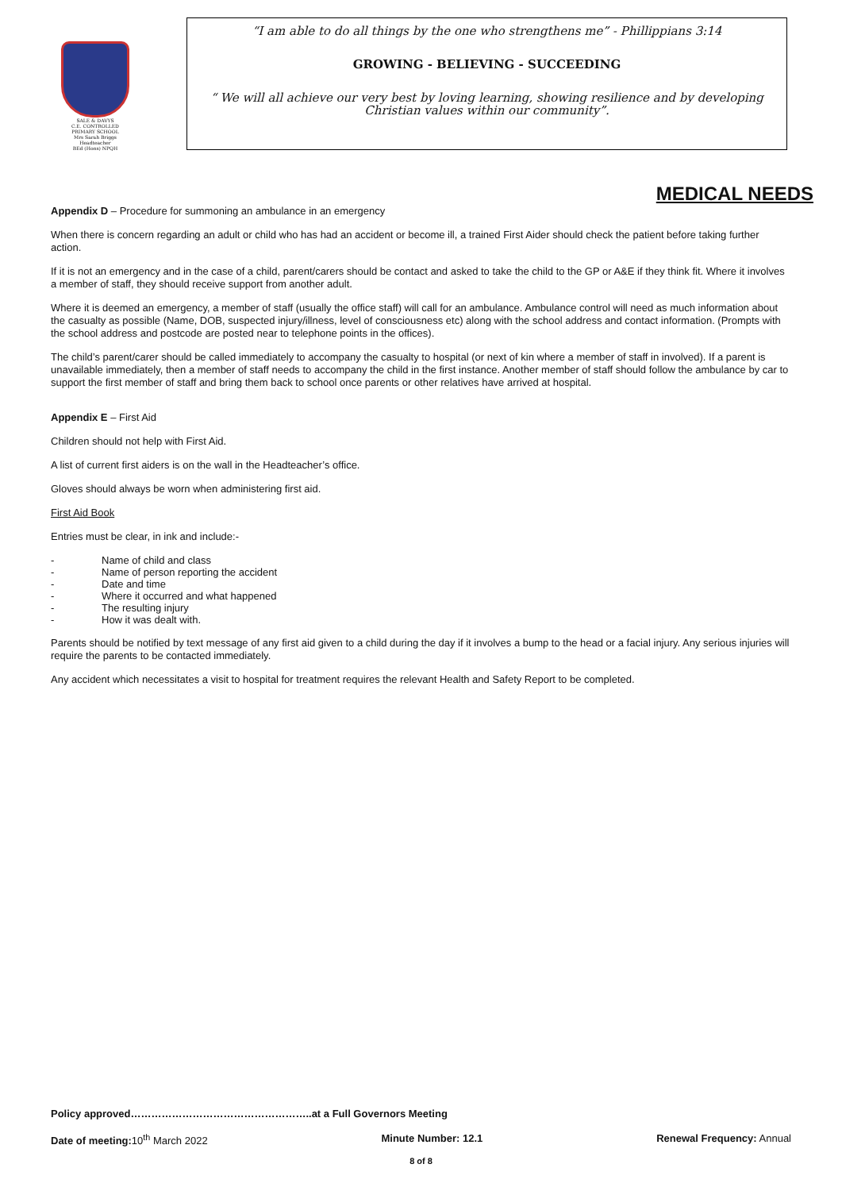SALE & DAVYS
C.E. CONTROLLED
PRIMARY SCHOOL
Mrs Sarah Briggs
Headteacher
BEd (Hons) NPQH
“I am able to do all things by the one who strengthens me” - Phillippians 3:14
GROWING - BELIEVING - SUCCEEDING
“ We will all achieve our very best by loving learning, showing resilience and by developing Christian values within our community”.
MEDICAL NEEDS
Appendix D – Procedure for summoning an ambulance in an emergency
When there is concern regarding an adult or child who has had an accident or become ill, a trained First Aider should check the patient before taking further action.
If it is not an emergency and in the case of a child, parent/carers should be contact and asked to take the child to the GP or A&E if they think fit. Where it involves a member of staff, they should receive support from another adult.
Where it is deemed an emergency, a member of staff (usually the office staff) will call for an ambulance. Ambulance control will need as much information about the casualty as possible (Name, DOB, suspected injury/illness, level of consciousness etc) along with the school address and contact information. (Prompts with the school address and postcode are posted near to telephone points in the offices).
The child’s parent/carer should be called immediately to accompany the casualty to hospital (or next of kin where a member of staff in involved). If a parent is unavailable immediately, then a member of staff needs to accompany the child in the first instance. Another member of staff should follow the ambulance by car to support the first member of staff and bring them back to school once parents or other relatives have arrived at hospital.
Appendix E – First Aid
Children should not help with First Aid.
A list of current first aiders is on the wall in the Headteacher’s office.
Gloves should always be worn when administering first aid.
First Aid Book
Entries must be clear, in ink and include:-
- Name of child and class
- Name of person reporting the accident
- Date and time
- Where it occurred and what happened
- The resulting injury
- How it was dealt with.
Parents should be notified by text message of any first aid given to a child during the day if it involves a bump to the head or a facial injury. Any serious injuries will require the parents to be contacted immediately.
Any accident which necessitates a visit to hospital for treatment requires the relevant Health and Safety Report to be completed.
Policy approved……………………………………………..at a Full Governors Meeting
Date of meeting: 10<sup>th</sup> March 2022 Minute Number: 12.1 Renewal Frequency: Annual
8 of 8